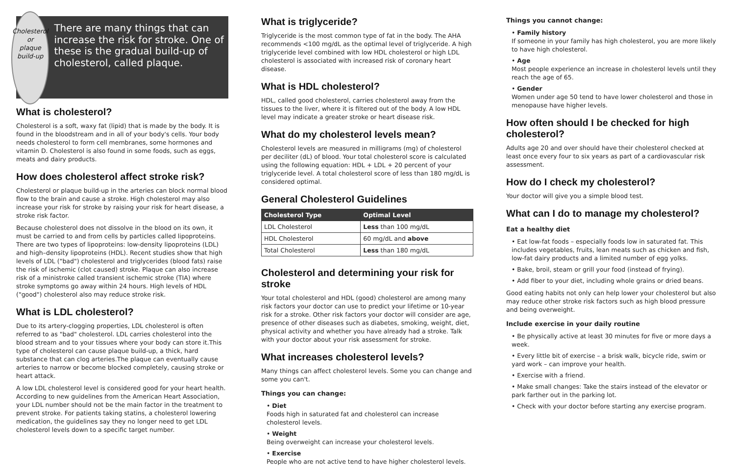Cholesterol or
plaque build-up
There are many things that can increase the risk for stroke. One of these is the gradual build-up of cholesterol, called plaque.
What is cholesterol?
Cholesterol is a soft, waxy fat (lipid) that is made by the body. It is found in the bloodstream and in all of your body's cells. Your body needs cholesterol to form cell membranes, some hormones and vitamin D. Cholesterol is also found in some foods, such as eggs, meats and dairy products.
How does cholesterol affect stroke risk?
Cholesterol or plaque build-up in the arteries can block normal blood flow to the brain and cause a stroke. High cholesterol may also increase your risk for stroke by raising your risk for heart disease, a stroke risk factor.
Because cholesterol does not dissolve in the blood on its own, it must be carried to and from cells by particles called lipoproteins. There are two types of lipoproteins: low-density lipoproteins (LDL) and high–density lipoproteins (HDL). Recent studies show that high levels of LDL ("bad") cholesterol and triglycerides (blood fats) raise the risk of ischemic (clot caused) stroke. Plaque can also increase risk of a ministroke called transient ischemic stroke (TIA) where stroke symptoms go away within 24 hours. High levels of HDL ("good") cholesterol also may reduce stroke risk.
What is LDL cholesterol?
Due to its artery-clogging properties, LDL cholesterol is often referred to as "bad" cholesterol. LDL carries cholesterol into the blood stream and to your tissues where your body can store it.This type of cholesterol can cause plaque build-up, a thick, hard substance that can clog arteries.The plaque can eventually cause arteries to narrow or become blocked completely, causing stroke or heart attack.
A low LDL cholesterol level is considered good for your heart health. According to new guidelines from the American Heart Association, your LDL number should not be the main factor in the treatment to prevent stroke. For patients taking statins, a cholesterol lowering medication, the guidelines say they no longer need to get LDL cholesterol levels down to a specific target number.
What is triglyceride?
Triglyceride is the most common type of fat in the body. The AHA recommends <100 mg/dL as the optimal level of triglyceride. A high triglyceride level combined with low HDL cholesterol or high LDL cholesterol is associated with increased risk of coronary heart disease.
What is HDL cholesterol?
HDL, called good cholesterol, carries cholesterol away from the tissues to the liver, where it is filtered out of the body. A low HDL level may indicate a greater stroke or heart disease risk.
What do my cholesterol levels mean?
Cholesterol levels are measured in milligrams (mg) of cholesterol per deciliter (dL) of blood. Your total cholesterol score is calculated using the following equation: HDL + LDL + 20 percent of your triglyceride level. A total cholesterol score of less than 180 mg/dL is considered optimal.
General Cholesterol Guidelines
| Cholesterol Type | Optimal Level |
| --- | --- |
| LDL Cholesterol | Less than 100 mg/dL |
| HDL Cholesterol | 60 mg/dL and above |
| Total Cholesterol | Less than 180 mg/dL |
Cholesterol and determining your risk for stroke
Your total cholesterol and HDL (good) cholesterol are among many risk factors your doctor can use to predict your lifetime or 10-year risk for a stroke. Other risk factors your doctor will consider are age, presence of other diseases such as diabetes, smoking, weight, diet, physical activity and whether you have already had a stroke. Talk with your doctor about your risk assessment for stroke.
What increases cholesterol levels?
Many things can affect cholesterol levels. Some you can change and some you can't.
Things you can change:
• Diet
Foods high in saturated fat and cholesterol can increase cholesterol levels.
• Weight
Being overweight can increase your cholesterol levels.
• Exercise
People who are not active tend to have higher cholesterol levels.
Things you cannot change:
• Family history
If someone in your family has high cholesterol, you are more likely to have high cholesterol.
• Age
Most people experience an increase in cholesterol levels until they reach the age of 65.
• Gender
Women under age 50 tend to have lower cholesterol and those in menopause have higher levels.
How often should I be checked for high cholesterol?
Adults age 20 and over should have their cholesterol checked at least once every four to six years as part of a cardiovascular risk assessment.
How do I check my cholesterol?
Your doctor will give you a simple blood test.
What can I do to manage my cholesterol?
Eat a healthy diet
• Eat low-fat foods – especially foods low in saturated fat. This includes vegetables, fruits, lean meats such as chicken and fish, low-fat dairy products and a limited number of egg yolks.
• Bake, broil, steam or grill your food (instead of frying).
• Add fiber to your diet, including whole grains or dried beans.
Good eating habits not only can help lower your cholesterol but also may reduce other stroke risk factors such as high blood pressure and being overweight.
Include exercise in your daily routine
• Be physically active at least 30 minutes for five or more days a week.
• Every little bit of exercise – a brisk walk, bicycle ride, swim or yard work – can improve your health.
• Exercise with a friend.
• Make small changes: Take the stairs instead of the elevator or park farther out in the parking lot.
• Check with your doctor before starting any exercise program.